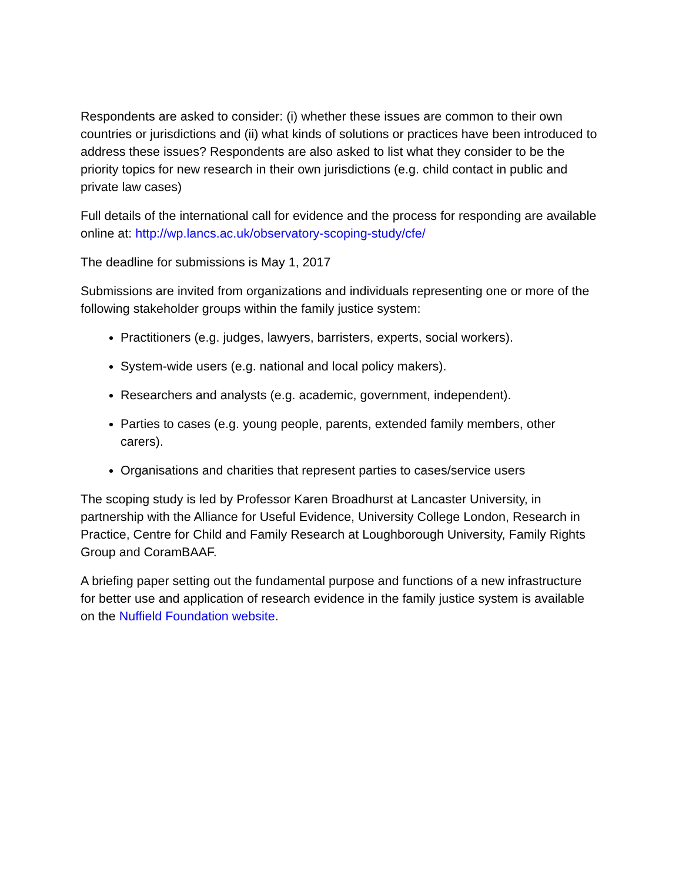Respondents are asked to consider: (i) whether these issues are common to their own countries or jurisdictions and (ii) what kinds of solutions or practices have been introduced to address these issues? Respondents are also asked to list what they consider to be the priority topics for new research in their own jurisdictions (e.g. child contact in public and private law cases)
Full details of the international call for evidence and the process for responding are available online at: http://wp.lancs.ac.uk/observatory-scoping-study/cfe/
The deadline for submissions is May 1, 2017
Submissions are invited from organizations and individuals representing one or more of the following stakeholder groups within the family justice system:
Practitioners (e.g. judges, lawyers, barristers, experts, social workers).
System-wide users (e.g. national and local policy makers).
Researchers and analysts (e.g. academic, government, independent).
Parties to cases (e.g. young people, parents, extended family members, other carers).
Organisations and charities that represent parties to cases/service users
The scoping study is led by Professor Karen Broadhurst at Lancaster University, in partnership with the Alliance for Useful Evidence, University College London, Research in Practice, Centre for Child and Family Research at Loughborough University, Family Rights Group and CoramBAAF.
A briefing paper setting out the fundamental purpose and functions of a new infrastructure for better use and application of research evidence in the family justice system is available on the Nuffield Foundation website.